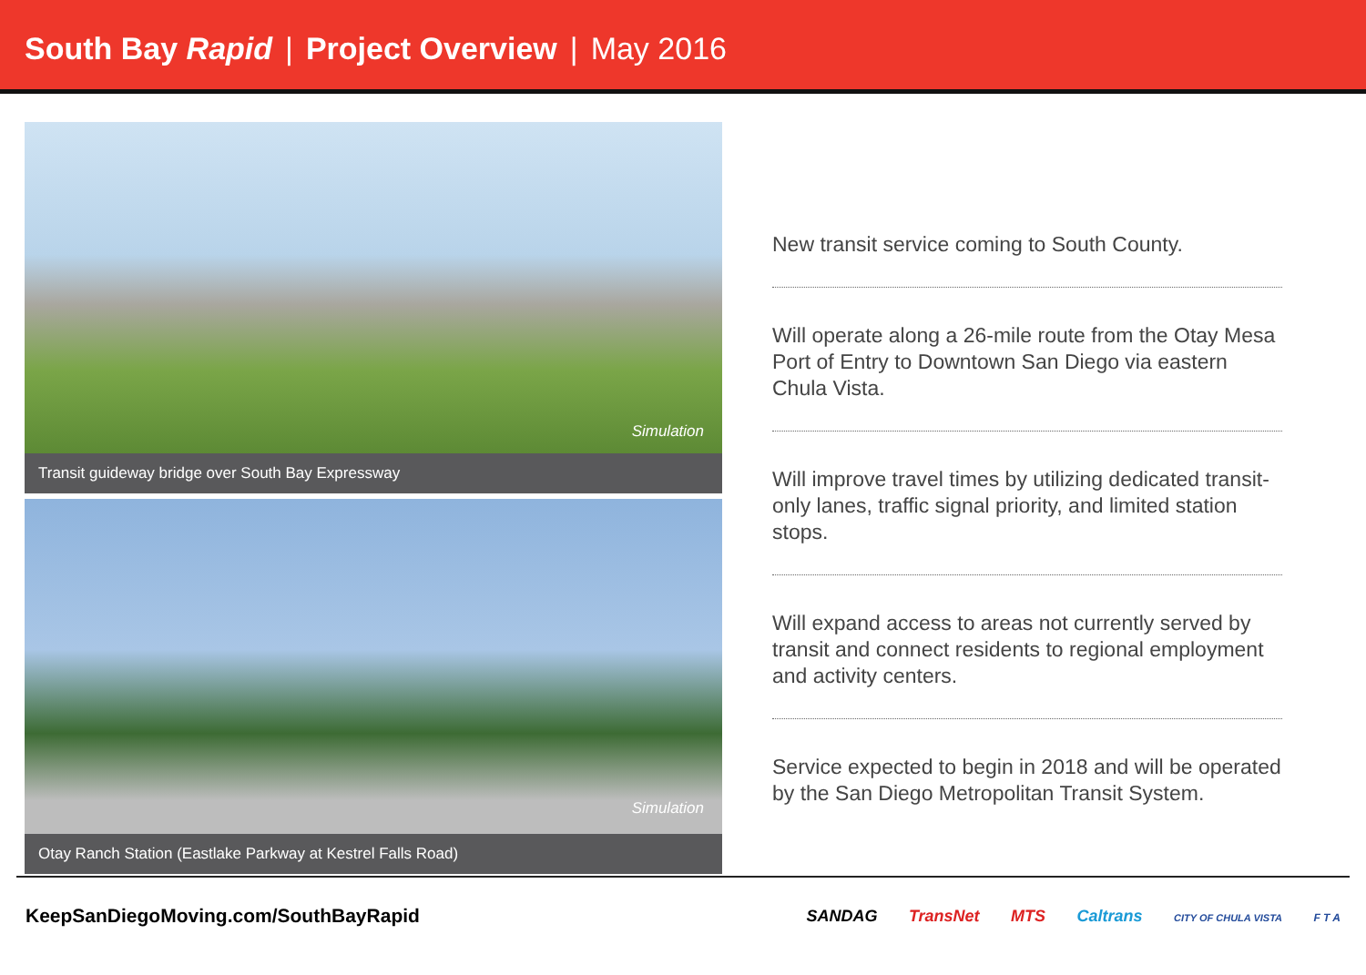South Bay Rapid | Project Overview | May 2016
Simulation
Transit guideway bridge over South Bay Expressway
Simulation
Otay Ranch Station (Eastlake Parkway at Kestrel Falls Road)
New transit service coming to South County.
Will operate along a 26-mile route from the Otay Mesa Port of Entry to Downtown San Diego via eastern Chula Vista.
Will improve travel times by utilizing dedicated transit-only lanes, traffic signal priority, and limited station stops.
Will expand access to areas not currently served by transit and connect residents to regional employment and activity centers.
Service expected to begin in 2018 and will be operated by the San Diego Metropolitan Transit System.
KeepSanDiegoMoving.com/SouthBayRapid
SANDAG TransNet MTS Caltrans CITY OF CHULA VISTA F T A